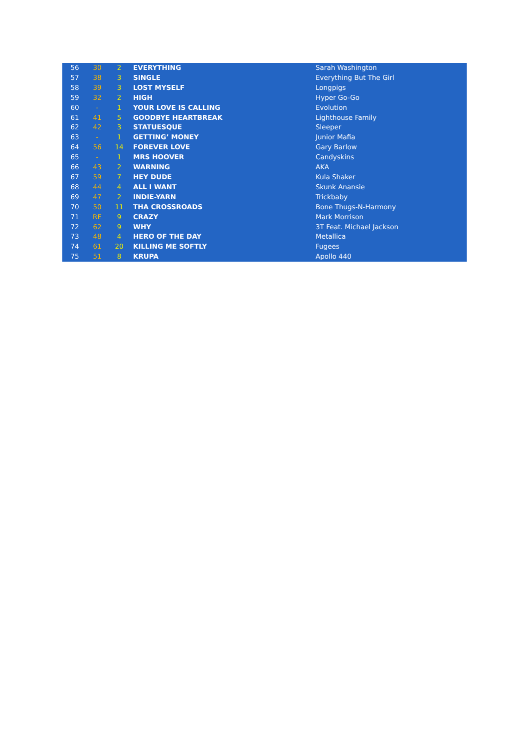| 56 | 30 | 2 | EVERYTHING | Sarah Washington |
| 57 | 38 | 3 | SINGLE | Everything But The Girl |
| 58 | 39 | 3 | LOST MYSELF | Longpigs |
| 59 | 32 | 2 | HIGH | Hyper Go-Go |
| 60 | - | 1 | YOUR LOVE IS CALLING | Evolution |
| 61 | 41 | 5 | GOODBYE HEARTBREAK | Lighthouse Family |
| 62 | 42 | 3 | STATUESQUE | Sleeper |
| 63 | - | 1 | GETTING’ MONEY | Junior Mafia |
| 64 | 56 | 14 | FOREVER LOVE | Gary Barlow |
| 65 | - | 1 | MRS HOOVER | Candyskins |
| 66 | 43 | 2 | WARNING | AKA |
| 67 | 59 | 7 | HEY DUDE | Kula Shaker |
| 68 | 44 | 4 | ALL I WANT | Skunk Anansie |
| 69 | 47 | 2 | INDIE-YARN | Trickbaby |
| 70 | 50 | 11 | THA CROSSROADS | Bone Thugs-N-Harmony |
| 71 | RE | 9 | CRAZY | Mark Morrison |
| 72 | 62 | 9 | WHY | 3T Feat. Michael Jackson |
| 73 | 48 | 4 | HERO OF THE DAY | Metallica |
| 74 | 61 | 20 | KILLING ME SOFTLY | Fugees |
| 75 | 51 | 8 | KRUPA | Apollo 440 |